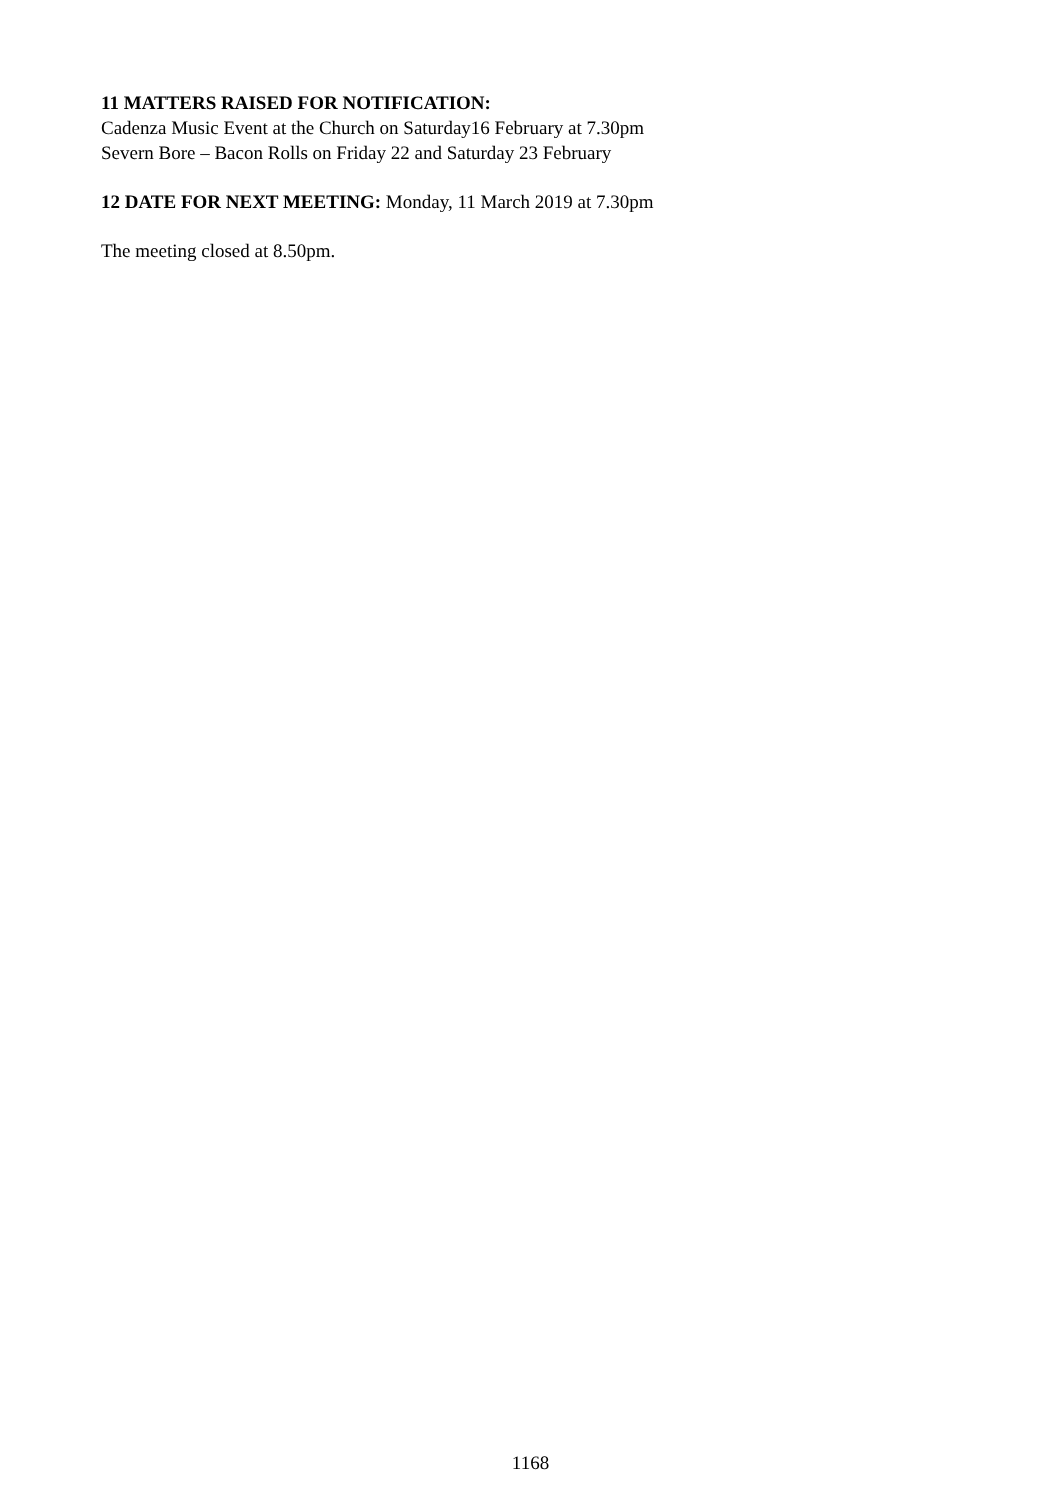11 MATTERS RAISED FOR NOTIFICATION:
Cadenza Music Event at the Church on Saturday16 February at 7.30pm
Severn Bore – Bacon Rolls on Friday 22 and Saturday 23 February
12 DATE FOR NEXT MEETING: Monday, 11 March 2019 at 7.30pm
The meeting closed at 8.50pm.
1168